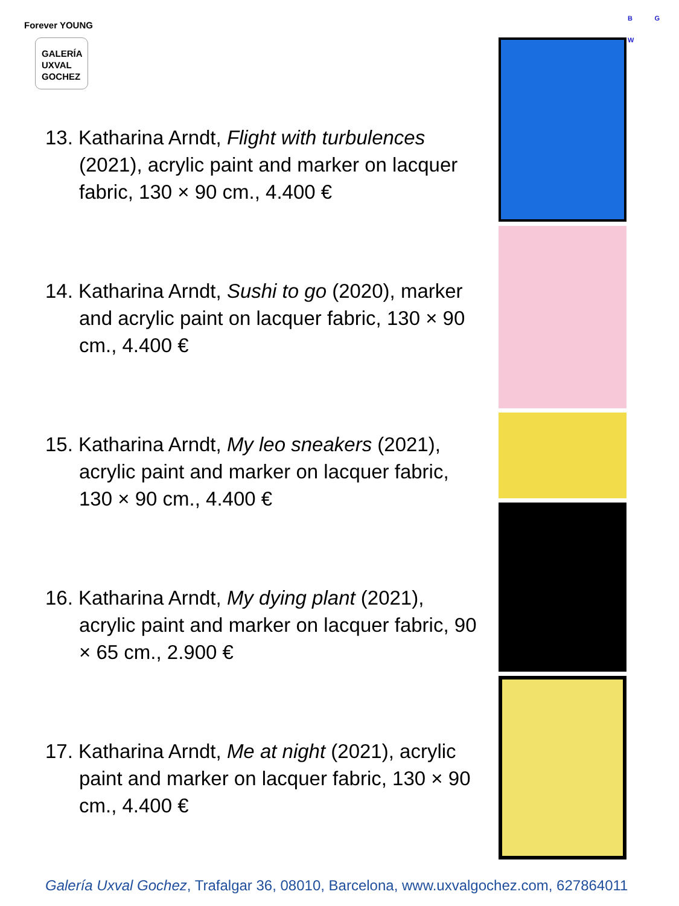Forever YOUNG
GALERÍA
UXVAL
GOCHEZ
B G
W
13. Katharina Arndt, Flight with turbulences (2021), acrylic paint and marker on lacquer fabric, 130 × 90 cm., 4.400 €
14. Katharina Arndt, Sushi to go (2020), marker and acrylic paint on lacquer fabric, 130 × 90 cm., 4.400 €
15. Katharina Arndt, My leo sneakers (2021), acrylic paint and marker on lacquer fabric, 130 × 90 cm., 4.400 €
16. Katharina Arndt, My dying plant (2021), acrylic paint and marker on lacquer fabric, 90 × 65 cm., 2.900 €
17. Katharina Arndt, Me at night (2021), acrylic paint and marker on lacquer fabric, 130 × 90 cm., 4.400 €
Galería Uxval Gochez, Trafalgar 36, 08010, Barcelona, www.uxvalgochez.com, 627864011